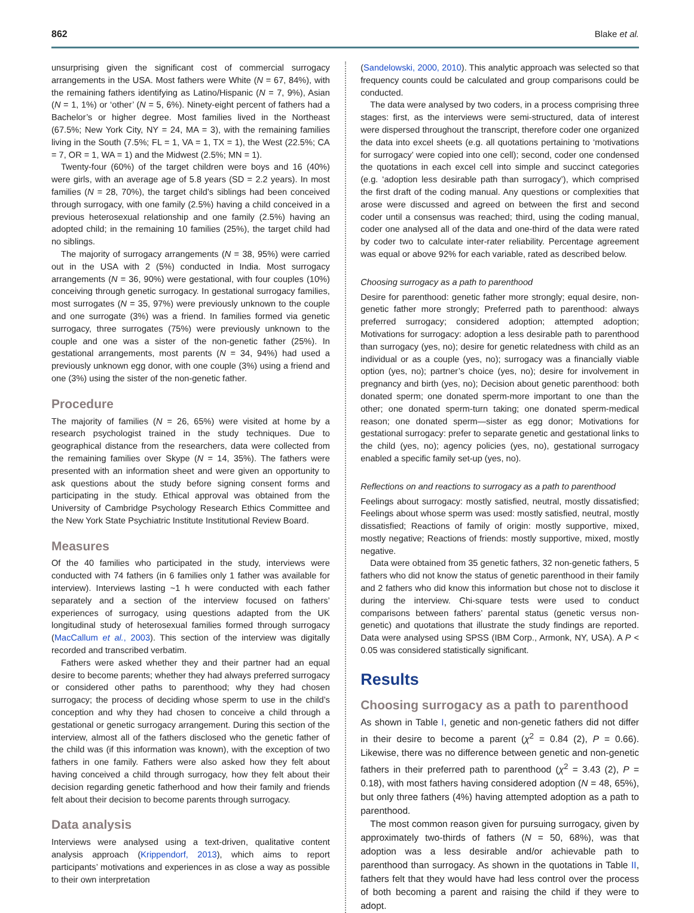862 Blake et al.
unsurprising given the significant cost of commercial surrogacy arrangements in the USA. Most fathers were White (N = 67, 84%), with the remaining fathers identifying as Latino/Hispanic (N = 7, 9%), Asian (N = 1, 1%) or ‘other’ (N = 5, 6%). Ninety-eight percent of fathers had a Bachelor’s or higher degree. Most families lived in the Northeast (67.5%; New York City, NY = 24, MA = 3), with the remaining families living in the South (7.5%; FL = 1, VA = 1, TX = 1), the West (22.5%; CA = 7, OR = 1, WA = 1) and the Midwest (2.5%; MN = 1).
Twenty-four (60%) of the target children were boys and 16 (40%) were girls, with an average age of 5.8 years (SD = 2.2 years). In most families (N = 28, 70%), the target child’s siblings had been conceived through surrogacy, with one family (2.5%) having a child conceived in a previous heterosexual relationship and one family (2.5%) having an adopted child; in the remaining 10 families (25%), the target child had no siblings.
The majority of surrogacy arrangements (N = 38, 95%) were carried out in the USA with 2 (5%) conducted in India. Most surrogacy arrangements (N = 36, 90%) were gestational, with four couples (10%) conceiving through genetic surrogacy. In gestational surrogacy families, most surrogates (N = 35, 97%) were previously unknown to the couple and one surrogate (3%) was a friend. In families formed via genetic surrogacy, three surrogates (75%) were previously unknown to the couple and one was a sister of the non-genetic father (25%). In gestational arrangements, most parents (N = 34, 94%) had used a previously unknown egg donor, with one couple (3%) using a friend and one (3%) using the sister of the non-genetic father.
Procedure
The majority of families (N = 26, 65%) were visited at home by a research psychologist trained in the study techniques. Due to geographical distance from the researchers, data were collected from the remaining families over Skype (N = 14, 35%). The fathers were presented with an information sheet and were given an opportunity to ask questions about the study before signing consent forms and participating in the study. Ethical approval was obtained from the University of Cambridge Psychology Research Ethics Committee and the New York State Psychiatric Institute Institutional Review Board.
Measures
Of the 40 families who participated in the study, interviews were conducted with 74 fathers (in 6 families only 1 father was available for interview). Interviews lasting ~1 h were conducted with each father separately and a section of the interview focused on fathers’ experiences of surrogacy, using questions adapted from the UK longitudinal study of heterosexual families formed through surrogacy (MacCallum et al., 2003). This section of the interview was digitally recorded and transcribed verbatim.
Fathers were asked whether they and their partner had an equal desire to become parents; whether they had always preferred surrogacy or considered other paths to parenthood; why they had chosen surrogacy; the process of deciding whose sperm to use in the child’s conception and why they had chosen to conceive a child through a gestational or genetic surrogacy arrangement. During this section of the interview, almost all of the fathers disclosed who the genetic father of the child was (if this information was known), with the exception of two fathers in one family. Fathers were also asked how they felt about having conceived a child through surrogacy, how they felt about their decision regarding genetic fatherhood and how their family and friends felt about their decision to become parents through surrogacy.
Data analysis
Interviews were analysed using a text-driven, qualitative content analysis approach (Krippendorf, 2013), which aims to report participants’ motivations and experiences in as close a way as possible to their own interpretation
(Sandelowski, 2000, 2010). This analytic approach was selected so that frequency counts could be calculated and group comparisons could be conducted.
The data were analysed by two coders, in a process comprising three stages: first, as the interviews were semi-structured, data of interest were dispersed throughout the transcript, therefore coder one organized the data into excel sheets (e.g. all quotations pertaining to ‘motivations for surrogacy’ were copied into one cell); second, coder one condensed the quotations in each excel cell into simple and succinct categories (e.g. ‘adoption less desirable path than surrogacy’), which comprised the first draft of the coding manual. Any questions or complexities that arose were discussed and agreed on between the first and second coder until a consensus was reached; third, using the coding manual, coder one analysed all of the data and one-third of the data were rated by coder two to calculate inter-rater reliability. Percentage agreement was equal or above 92% for each variable, rated as described below.
Choosing surrogacy as a path to parenthood
Desire for parenthood: genetic father more strongly; equal desire, non-genetic father more strongly; Preferred path to parenthood: always preferred surrogacy; considered adoption; attempted adoption; Motivations for surrogacy: adoption a less desirable path to parenthood than surrogacy (yes, no); desire for genetic relatedness with child as an individual or as a couple (yes, no); surrogacy was a financially viable option (yes, no); partner’s choice (yes, no); desire for involvement in pregnancy and birth (yes, no); Decision about genetic parenthood: both donated sperm; one donated sperm-more important to one than the other; one donated sperm-turn taking; one donated sperm-medical reason; one donated sperm—sister as egg donor; Motivations for gestational surrogacy: prefer to separate genetic and gestational links to the child (yes, no); agency policies (yes, no), gestational surrogacy enabled a specific family set-up (yes, no).
Reflections on and reactions to surrogacy as a path to parenthood
Feelings about surrogacy: mostly satisfied, neutral, mostly dissatisfied; Feelings about whose sperm was used: mostly satisfied, neutral, mostly dissatisfied; Reactions of family of origin: mostly supportive, mixed, mostly negative; Reactions of friends: mostly supportive, mixed, mostly negative.
Data were obtained from 35 genetic fathers, 32 non-genetic fathers, 5 fathers who did not know the status of genetic parenthood in their family and 2 fathers who did know this information but chose not to disclose it during the interview. Chi-square tests were used to conduct comparisons between fathers’ parental status (genetic versus non-genetic) and quotations that illustrate the study findings are reported. Data were analysed using SPSS (IBM Corp., Armonk, NY, USA). A P < 0.05 was considered statistically significant.
Results
Choosing surrogacy as a path to parenthood
As shown in Table I, genetic and non-genetic fathers did not differ in their desire to become a parent (χ<sup>2</sup> = 0.84 (2), P = 0.66). Likewise, there was no difference between genetic and non-genetic fathers in their preferred path to parenthood (χ<sup>2</sup> = 3.43 (2), P = 0.18), with most fathers having considered adoption (N = 48, 65%), but only three fathers (4%) having attempted adoption as a path to parenthood.
The most common reason given for pursuing surrogacy, given by approximately two-thirds of fathers (N = 50, 68%), was that adoption was a less desirable and/or achievable path to parenthood than surrogacy. As shown in the quotations in Table II, fathers felt that they would have had less control over the process of both becoming a parent and raising the child if they were to adopt.